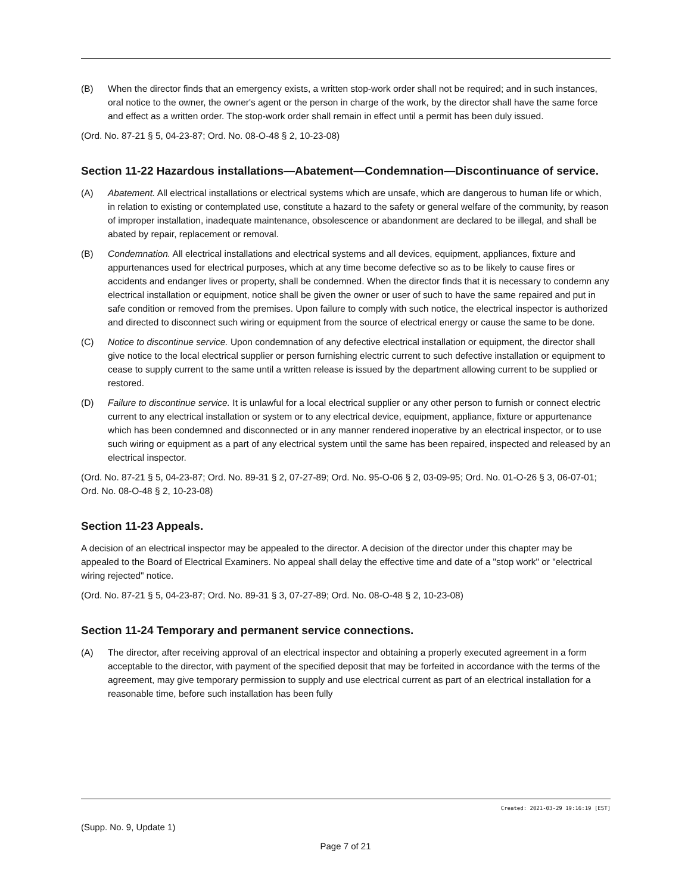(B) When the director finds that an emergency exists, a written stop-work order shall not be required; and in such instances, oral notice to the owner, the owner's agent or the person in charge of the work, by the director shall have the same force and effect as a written order. The stop-work order shall remain in effect until a permit has been duly issued.
(Ord. No. 87-21 § 5, 04-23-87; Ord. No. 08-O-48 § 2, 10-23-08)
Section 11-22 Hazardous installations—Abatement—Condemnation—Discontinuance of service.
(A) Abatement. All electrical installations or electrical systems which are unsafe, which are dangerous to human life or which, in relation to existing or contemplated use, constitute a hazard to the safety or general welfare of the community, by reason of improper installation, inadequate maintenance, obsolescence or abandonment are declared to be illegal, and shall be abated by repair, replacement or removal.
(B) Condemnation. All electrical installations and electrical systems and all devices, equipment, appliances, fixture and appurtenances used for electrical purposes, which at any time become defective so as to be likely to cause fires or accidents and endanger lives or property, shall be condemned. When the director finds that it is necessary to condemn any electrical installation or equipment, notice shall be given the owner or user of such to have the same repaired and put in safe condition or removed from the premises. Upon failure to comply with such notice, the electrical inspector is authorized and directed to disconnect such wiring or equipment from the source of electrical energy or cause the same to be done.
(C) Notice to discontinue service. Upon condemnation of any defective electrical installation or equipment, the director shall give notice to the local electrical supplier or person furnishing electric current to such defective installation or equipment to cease to supply current to the same until a written release is issued by the department allowing current to be supplied or restored.
(D) Failure to discontinue service. It is unlawful for a local electrical supplier or any other person to furnish or connect electric current to any electrical installation or system or to any electrical device, equipment, appliance, fixture or appurtenance which has been condemned and disconnected or in any manner rendered inoperative by an electrical inspector, or to use such wiring or equipment as a part of any electrical system until the same has been repaired, inspected and released by an electrical inspector.
(Ord. No. 87-21 § 5, 04-23-87; Ord. No. 89-31 § 2, 07-27-89; Ord. No. 95-O-06 § 2, 03-09-95; Ord. No. 01-O-26 § 3, 06-07-01; Ord. No. 08-O-48 § 2, 10-23-08)
Section 11-23 Appeals.
A decision of an electrical inspector may be appealed to the director. A decision of the director under this chapter may be appealed to the Board of Electrical Examiners. No appeal shall delay the effective time and date of a "stop work" or "electrical wiring rejected" notice.
(Ord. No. 87-21 § 5, 04-23-87; Ord. No. 89-31 § 3, 07-27-89; Ord. No. 08-O-48 § 2, 10-23-08)
Section 11-24 Temporary and permanent service connections.
(A) The director, after receiving approval of an electrical inspector and obtaining a properly executed agreement in a form acceptable to the director, with payment of the specified deposit that may be forfeited in accordance with the terms of the agreement, may give temporary permission to supply and use electrical current as part of an electrical installation for a reasonable time, before such installation has been fully
Created: 2021-03-29 19:16:19 [EST]
(Supp. No. 9, Update 1)
Page 7 of 21